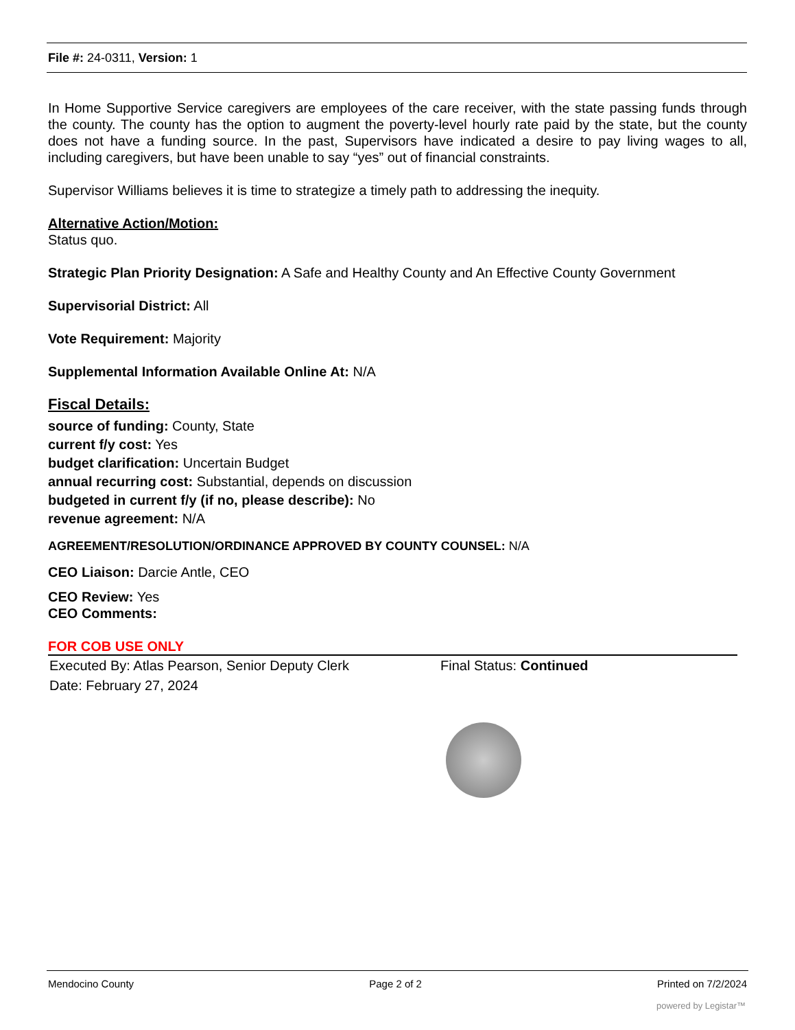File #: 24-0311, Version: 1
In Home Supportive Service caregivers are employees of the care receiver, with the state passing funds through the county. The county has the option to augment the poverty-level hourly rate paid by the state, but the county does not have a funding source. In the past, Supervisors have indicated a desire to pay living wages to all, including caregivers, but have been unable to say “yes” out of financial constraints.
Supervisor Williams believes it is time to strategize a timely path to addressing the inequity.
Alternative Action/Motion:
Status quo.
Strategic Plan Priority Designation: A Safe and Healthy County and An Effective County Government
Supervisorial District: All
Vote Requirement: Majority
Supplemental Information Available Online At: N/A
Fiscal Details:
source of funding: County, State
current f/y cost: Yes
budget clarification: Uncertain Budget
annual recurring cost: Substantial, depends on discussion
budgeted in current f/y (if no, please describe): No
revenue agreement: N/A
AGREEMENT/RESOLUTION/ORDINANCE APPROVED BY COUNTY COUNSEL: N/A
CEO Liaison: Darcie Antle, CEO
CEO Review: Yes
CEO Comments:
FOR COB USE ONLY
Executed By: Atlas Pearson, Senior Deputy Clerk
Date: February 27, 2024
Final Status: Continued
Mendocino County Page 2 of 2 Printed on 7/2/2024
powered by Legistar™